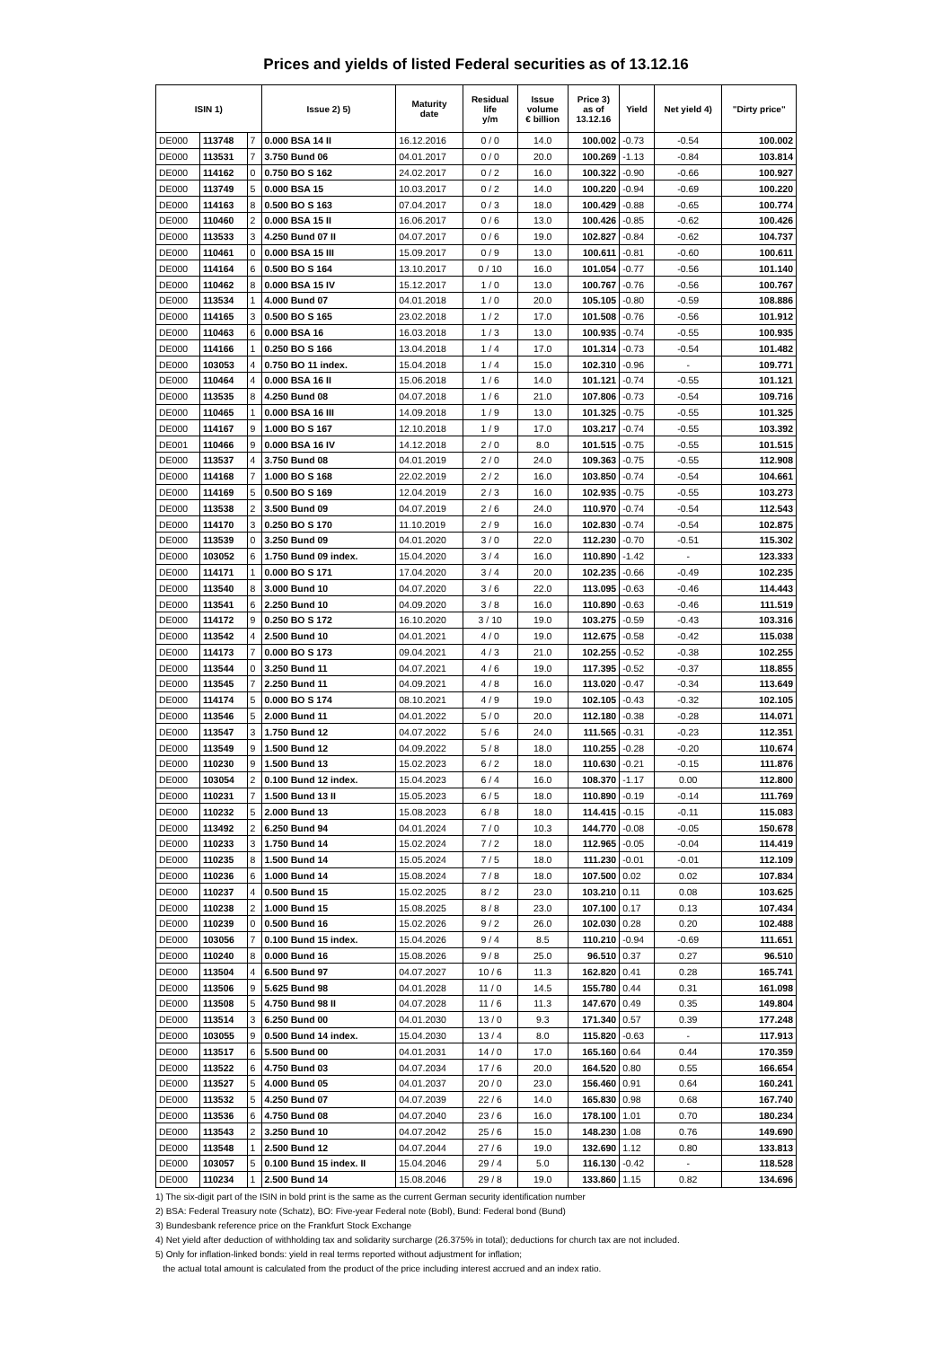Prices and yields of listed Federal securities as of 13.12.16
| ISIN 1) | | | Issue 2) 5) | Maturity date | Residual life y/m | Issue volume € billion | Price 3) as of 13.12.16 | Yield | Net yield 4) | "Dirty price" |
| --- | --- | --- | --- | --- | --- | --- | --- | --- | --- | --- |
| DE000 | 113748 | 7 | 0.000 BSA 14 II | 16.12.2016 | 0 / 0 | 14.0 | 100.002 | -0.73 | -0.54 | 100.002 |
| DE000 | 113531 | 7 | 3.750 Bund 06 | 04.01.2017 | 0 / 0 | 20.0 | 100.269 | -1.13 | -0.84 | 103.814 |
| DE000 | 114162 | 0 | 0.750 BO S 162 | 24.02.2017 | 0 / 2 | 16.0 | 100.322 | -0.90 | -0.66 | 100.927 |
| DE000 | 113749 | 5 | 0.000 BSA 15 | 10.03.2017 | 0 / 2 | 14.0 | 100.220 | -0.94 | -0.69 | 100.220 |
| DE000 | 114163 | 8 | 0.500 BO S 163 | 07.04.2017 | 0 / 3 | 18.0 | 100.429 | -0.88 | -0.65 | 100.774 |
| DE000 | 110460 | 2 | 0.000 BSA 15 II | 16.06.2017 | 0 / 6 | 13.0 | 100.426 | -0.85 | -0.62 | 100.426 |
| DE000 | 113533 | 3 | 4.250 Bund 07 II | 04.07.2017 | 0 / 6 | 19.0 | 102.827 | -0.84 | -0.62 | 104.737 |
| DE000 | 110461 | 0 | 0.000 BSA 15 III | 15.09.2017 | 0 / 9 | 13.0 | 100.611 | -0.81 | -0.60 | 100.611 |
| DE000 | 114164 | 6 | 0.500 BO S 164 | 13.10.2017 | 0 / 10 | 16.0 | 101.054 | -0.77 | -0.56 | 101.140 |
| DE000 | 110462 | 8 | 0.000 BSA 15 IV | 15.12.2017 | 1 / 0 | 13.0 | 100.767 | -0.76 | -0.56 | 100.767 |
| DE000 | 113534 | 1 | 4.000 Bund 07 | 04.01.2018 | 1 / 0 | 20.0 | 105.105 | -0.80 | -0.59 | 108.886 |
| DE000 | 114165 | 3 | 0.500 BO S 165 | 23.02.2018 | 1 / 2 | 17.0 | 101.508 | -0.76 | -0.56 | 101.912 |
| DE000 | 110463 | 6 | 0.000 BSA 16 | 16.03.2018 | 1 / 3 | 13.0 | 100.935 | -0.74 | -0.55 | 100.935 |
| DE000 | 114166 | 1 | 0.250 BO S 166 | 13.04.2018 | 1 / 4 | 17.0 | 101.314 | -0.73 | -0.54 | 101.482 |
| DE000 | 103053 | 4 | 0.750 BO 11 index. | 15.04.2018 | 1 / 4 | 15.0 | 102.310 | -0.96 | - | 109.771 |
| DE000 | 110464 | 4 | 0.000 BSA 16 II | 15.06.2018 | 1 / 6 | 14.0 | 101.121 | -0.74 | -0.55 | 101.121 |
| DE000 | 113535 | 8 | 4.250 Bund 08 | 04.07.2018 | 1 / 6 | 21.0 | 107.806 | -0.73 | -0.54 | 109.716 |
| DE000 | 110465 | 1 | 0.000 BSA 16 III | 14.09.2018 | 1 / 9 | 13.0 | 101.325 | -0.75 | -0.55 | 101.325 |
| DE000 | 114167 | 9 | 1.000 BO S 167 | 12.10.2018 | 1 / 9 | 17.0 | 103.217 | -0.74 | -0.55 | 103.392 |
| DE001 | 110466 | 9 | 0.000 BSA 16 IV | 14.12.2018 | 2 / 0 | 8.0 | 101.515 | -0.75 | -0.55 | 101.515 |
| DE000 | 113537 | 4 | 3.750 Bund 08 | 04.01.2019 | 2 / 0 | 24.0 | 109.363 | -0.75 | -0.55 | 112.908 |
| DE000 | 114168 | 7 | 1.000 BO S 168 | 22.02.2019 | 2 / 2 | 16.0 | 103.850 | -0.74 | -0.54 | 104.661 |
| DE000 | 114169 | 5 | 0.500 BO S 169 | 12.04.2019 | 2 / 3 | 16.0 | 102.935 | -0.75 | -0.55 | 103.273 |
| DE000 | 113538 | 2 | 3.500 Bund 09 | 04.07.2019 | 2 / 6 | 24.0 | 110.970 | -0.74 | -0.54 | 112.543 |
| DE000 | 114170 | 3 | 0.250 BO S 170 | 11.10.2019 | 2 / 9 | 16.0 | 102.830 | -0.74 | -0.54 | 102.875 |
| DE000 | 113539 | 0 | 3.250 Bund 09 | 04.01.2020 | 3 / 0 | 22.0 | 112.230 | -0.70 | -0.51 | 115.302 |
| DE000 | 103052 | 6 | 1.750 Bund 09 index. | 15.04.2020 | 3 / 4 | 16.0 | 110.890 | -1.42 | - | 123.333 |
| DE000 | 114171 | 1 | 0.000 BO S 171 | 17.04.2020 | 3 / 4 | 20.0 | 102.235 | -0.66 | -0.49 | 102.235 |
| DE000 | 113540 | 8 | 3.000 Bund 10 | 04.07.2020 | 3 / 6 | 22.0 | 113.095 | -0.63 | -0.46 | 114.443 |
| DE000 | 113541 | 6 | 2.250 Bund 10 | 04.09.2020 | 3 / 8 | 16.0 | 110.890 | -0.63 | -0.46 | 111.519 |
| DE000 | 114172 | 9 | 0.250 BO S 172 | 16.10.2020 | 3 / 10 | 19.0 | 103.275 | -0.59 | -0.43 | 103.316 |
| DE000 | 113542 | 4 | 2.500 Bund 10 | 04.01.2021 | 4 / 0 | 19.0 | 112.675 | -0.58 | -0.42 | 115.038 |
| DE000 | 114173 | 7 | 0.000 BO S 173 | 09.04.2021 | 4 / 3 | 21.0 | 102.255 | -0.52 | -0.38 | 102.255 |
| DE000 | 113544 | 0 | 3.250 Bund 11 | 04.07.2021 | 4 / 6 | 19.0 | 117.395 | -0.52 | -0.37 | 118.855 |
| DE000 | 113545 | 7 | 2.250 Bund 11 | 04.09.2021 | 4 / 8 | 16.0 | 113.020 | -0.47 | -0.34 | 113.649 |
| DE000 | 114174 | 5 | 0.000 BO S 174 | 08.10.2021 | 4 / 9 | 19.0 | 102.105 | -0.43 | -0.32 | 102.105 |
| DE000 | 113546 | 5 | 2.000 Bund 11 | 04.01.2022 | 5 / 0 | 20.0 | 112.180 | -0.38 | -0.28 | 114.071 |
| DE000 | 113547 | 3 | 1.750 Bund 12 | 04.07.2022 | 5 / 6 | 24.0 | 111.565 | -0.31 | -0.23 | 112.351 |
| DE000 | 113549 | 9 | 1.500 Bund 12 | 04.09.2022 | 5 / 8 | 18.0 | 110.255 | -0.28 | -0.20 | 110.674 |
| DE000 | 110230 | 9 | 1.500 Bund 13 | 15.02.2023 | 6 / 2 | 18.0 | 110.630 | -0.21 | -0.15 | 111.876 |
| DE000 | 103054 | 2 | 0.100 Bund 12 index. | 15.04.2023 | 6 / 4 | 16.0 | 108.370 | -1.17 | 0.00 | 112.800 |
| DE000 | 110231 | 7 | 1.500 Bund 13 II | 15.05.2023 | 6 / 5 | 18.0 | 110.890 | -0.19 | -0.14 | 111.769 |
| DE000 | 110232 | 5 | 2.000 Bund 13 | 15.08.2023 | 6 / 8 | 18.0 | 114.415 | -0.15 | -0.11 | 115.083 |
| DE000 | 113492 | 2 | 6.250 Bund 94 | 04.01.2024 | 7 / 0 | 10.3 | 144.770 | -0.08 | -0.05 | 150.678 |
| DE000 | 110233 | 3 | 1.750 Bund 14 | 15.02.2024 | 7 / 2 | 18.0 | 112.965 | -0.05 | -0.04 | 114.419 |
| DE000 | 110235 | 8 | 1.500 Bund 14 | 15.05.2024 | 7 / 5 | 18.0 | 111.230 | -0.01 | -0.01 | 112.109 |
| DE000 | 110236 | 6 | 1.000 Bund 14 | 15.08.2024 | 7 / 8 | 18.0 | 107.500 | 0.02 | 0.02 | 107.834 |
| DE000 | 110237 | 4 | 0.500 Bund 15 | 15.02.2025 | 8 / 2 | 23.0 | 103.210 | 0.11 | 0.08 | 103.625 |
| DE000 | 110238 | 2 | 1.000 Bund 15 | 15.08.2025 | 8 / 8 | 23.0 | 107.100 | 0.17 | 0.13 | 107.434 |
| DE000 | 110239 | 0 | 0.500 Bund 16 | 15.02.2026 | 9 / 2 | 26.0 | 102.030 | 0.28 | 0.20 | 102.488 |
| DE000 | 103056 | 7 | 0.100 Bund 15 index. | 15.04.2026 | 9 / 4 | 8.5 | 110.210 | -0.94 | -0.69 | 111.651 |
| DE000 | 110240 | 8 | 0.000 Bund 16 | 15.08.2026 | 9 / 8 | 25.0 | 96.510 | 0.37 | 0.27 | 96.510 |
| DE000 | 113504 | 4 | 6.500 Bund 97 | 04.07.2027 | 10 / 6 | 11.3 | 162.820 | 0.41 | 0.28 | 165.741 |
| DE000 | 113506 | 9 | 5.625 Bund 98 | 04.01.2028 | 11 / 0 | 14.5 | 155.780 | 0.44 | 0.31 | 161.098 |
| DE000 | 113508 | 5 | 4.750 Bund 98 II | 04.07.2028 | 11 / 6 | 11.3 | 147.670 | 0.49 | 0.35 | 149.804 |
| DE000 | 113514 | 3 | 6.250 Bund 00 | 04.01.2030 | 13 / 0 | 9.3 | 171.340 | 0.57 | 0.39 | 177.248 |
| DE000 | 103055 | 9 | 0.500 Bund 14 index. | 15.04.2030 | 13 / 4 | 8.0 | 115.820 | -0.63 | - | 117.913 |
| DE000 | 113517 | 6 | 5.500 Bund 00 | 04.01.2031 | 14 / 0 | 17.0 | 165.160 | 0.64 | 0.44 | 170.359 |
| DE000 | 113522 | 6 | 4.750 Bund 03 | 04.07.2034 | 17 / 6 | 20.0 | 164.520 | 0.80 | 0.55 | 166.654 |
| DE000 | 113527 | 5 | 4.000 Bund 05 | 04.01.2037 | 20 / 0 | 23.0 | 156.460 | 0.91 | 0.64 | 160.241 |
| DE000 | 113532 | 5 | 4.250 Bund 07 | 04.07.2039 | 22 / 6 | 14.0 | 165.830 | 0.98 | 0.68 | 167.740 |
| DE000 | 113536 | 6 | 4.750 Bund 08 | 04.07.2040 | 23 / 6 | 16.0 | 178.100 | 1.01 | 0.70 | 180.234 |
| DE000 | 113543 | 2 | 3.250 Bund 10 | 04.07.2042 | 25 / 6 | 15.0 | 148.230 | 1.08 | 0.76 | 149.690 |
| DE000 | 113548 | 1 | 2.500 Bund 12 | 04.07.2044 | 27 / 6 | 19.0 | 132.690 | 1.12 | 0.80 | 133.813 |
| DE000 | 103057 | 5 | 0.100 Bund 15 index. II | 15.04.2046 | 29 / 4 | 5.0 | 116.130 | -0.42 | - | 118.528 |
| DE000 | 110234 | 1 | 2.500 Bund 14 | 15.08.2046 | 29 / 8 | 19.0 | 133.860 | 1.15 | 0.82 | 134.696 |
1) The six-digit part of the ISIN in bold print is the same as the current German security identification number
2) BSA: Federal Treasury note (Schatz), BO: Five-year Federal note (Bobl), Bund: Federal bond (Bund)
3) Bundesbank reference price on the Frankfurt Stock Exchange
4) Net yield after deduction of withholding tax and solidarity surcharge (26.375% in total); deductions for church tax are not included.
5) Only for inflation-linked bonds: yield in real terms reported without adjustment for inflation;
the actual total amount is calculated from the product of the price including interest accrued and an index ratio.